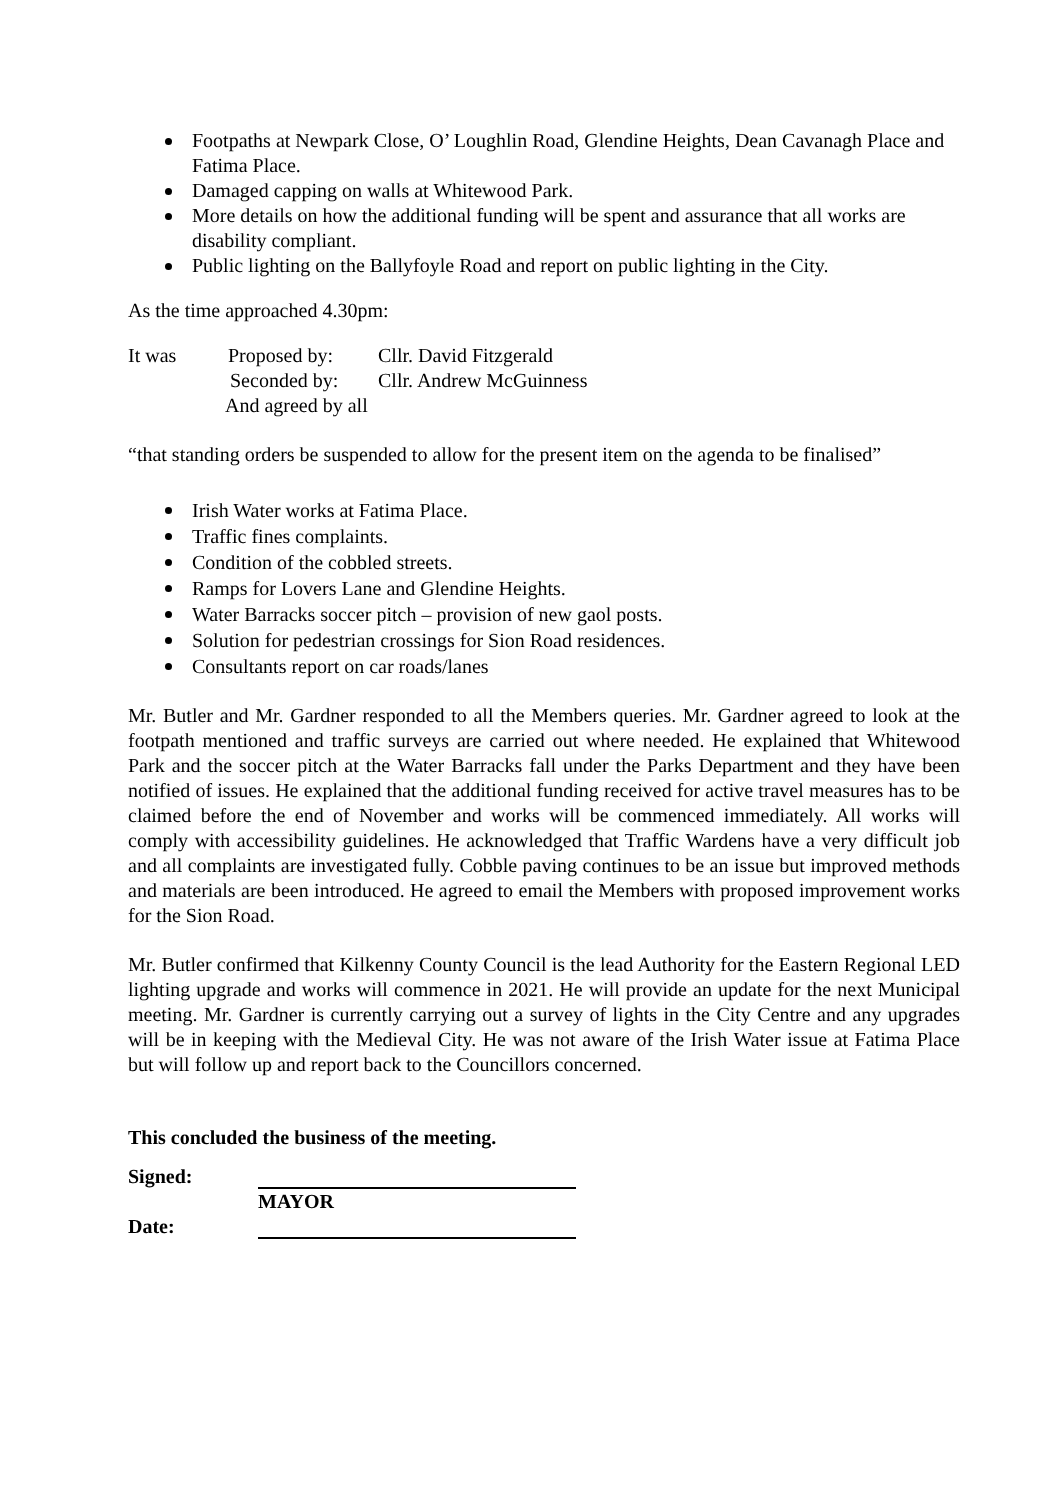Footpaths at Newpark Close, O’ Loughlin Road, Glendine Heights, Dean Cavanagh Place and Fatima Place.
Damaged capping on walls at Whitewood Park.
More details on how the additional funding will be spent and assurance that all works are disability compliant.
Public lighting on the Ballyfoyle Road and report on public lighting in the City.
As the time approached 4.30pm:
It was Proposed by: Cllr. David Fitzgerald
Seconded by: Cllr. Andrew McGuinness
And agreed by all
“that standing orders be suspended to allow for the present item on the agenda to be finalised”
Irish Water works at Fatima Place.
Traffic fines complaints.
Condition of the cobbled streets.
Ramps for Lovers Lane and Glendine Heights.
Water Barracks soccer pitch – provision of new gaol posts.
Solution for pedestrian crossings for Sion Road residences.
Consultants report on car roads/lanes
Mr. Butler and Mr. Gardner responded to all the Members queries. Mr. Gardner agreed to look at the footpath mentioned and traffic surveys are carried out where needed. He explained that Whitewood Park and the soccer pitch at the Water Barracks fall under the Parks Department and they have been notified of issues. He explained that the additional funding received for active travel measures has to be claimed before the end of November and works will be commenced immediately. All works will comply with accessibility guidelines. He acknowledged that Traffic Wardens have a very difficult job and all complaints are investigated fully. Cobble paving continues to be an issue but improved methods and materials are been introduced. He agreed to email the Members with proposed improvement works for the Sion Road.
Mr. Butler confirmed that Kilkenny County Council is the lead Authority for the Eastern Regional LED lighting upgrade and works will commence in 2021. He will provide an update for the next Municipal meeting. Mr. Gardner is currently carrying out a survey of lights in the City Centre and any upgrades will be in keeping with the Medieval City. He was not aware of the Irish Water issue at Fatima Place but will follow up and report back to the Councillors concerned.
This concluded the business of the meeting.
Signed:
MAYOR
Date: